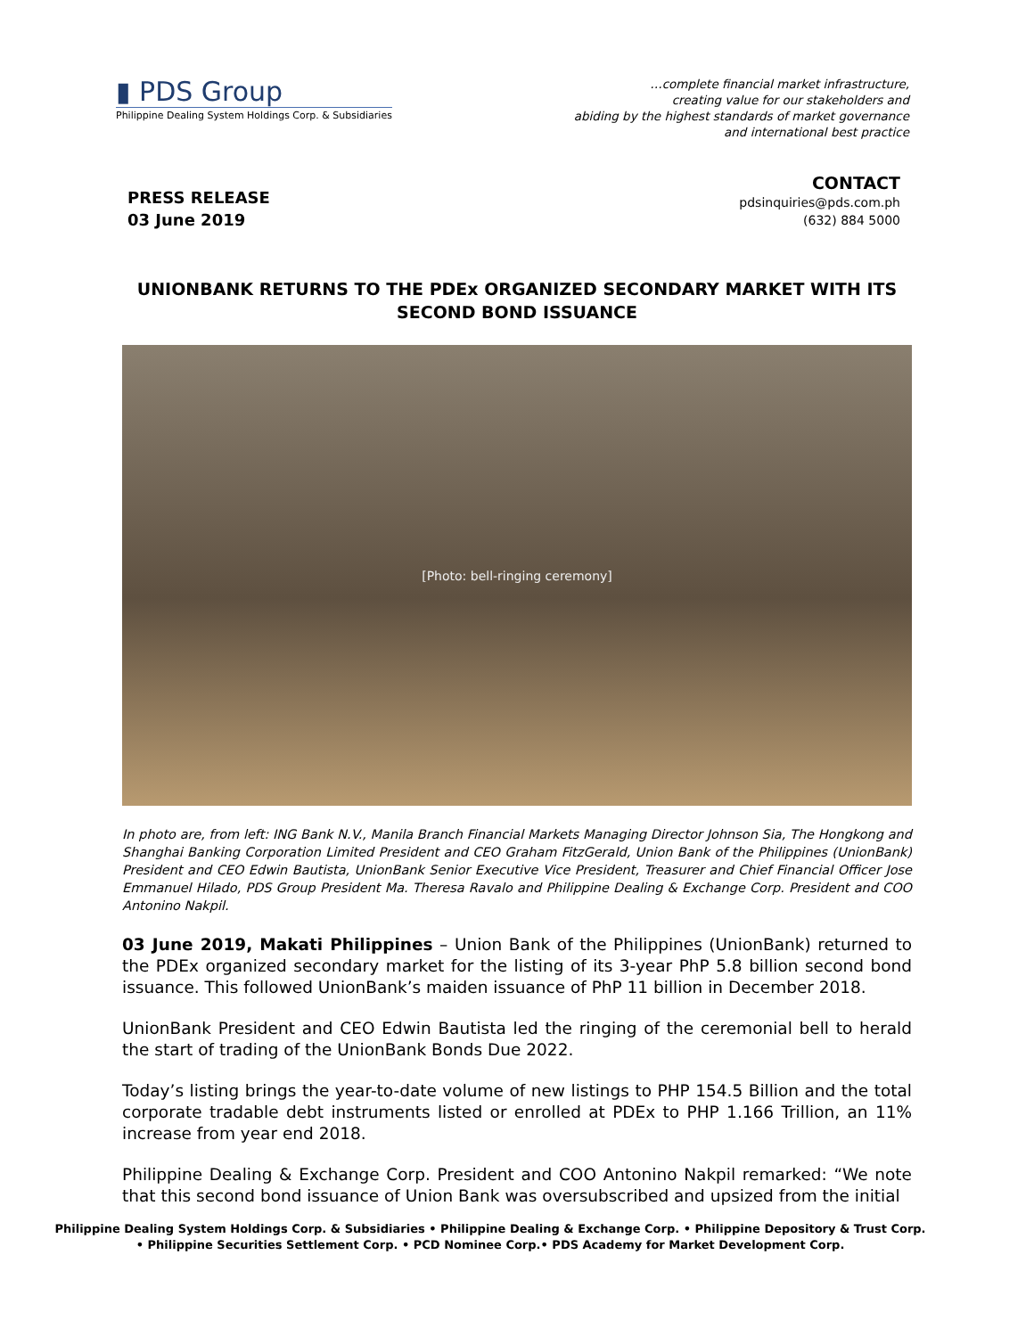▮ PDS Group
Philippine Dealing System Holdings Corp. & Subsidiaries
…complete financial market infrastructure,
creating value for our stakeholders and
abiding by the highest standards of market governance
and international best practice
PRESS RELEASE
03 June 2019
CONTACT
pdsinquiries@pds.com.ph
(632) 884 5000
UNIONBANK RETURNS TO THE PDEx ORGANIZED SECONDARY MARKET WITH ITS SECOND BOND ISSUANCE
[Photo: bell-ringing ceremony]
In photo are, from left: ING Bank N.V., Manila Branch Financial Markets Managing Director Johnson Sia, The Hongkong and Shanghai Banking Corporation Limited President and CEO Graham FitzGerald, Union Bank of the Philippines (UnionBank) President and CEO Edwin Bautista, UnionBank Senior Executive Vice President, Treasurer and Chief Financial Officer Jose Emmanuel Hilado, PDS Group President Ma. Theresa Ravalo and Philippine Dealing & Exchange Corp. President and COO Antonino Nakpil.
03 June 2019, Makati Philippines – Union Bank of the Philippines (UnionBank) returned to the PDEx organized secondary market for the listing of its 3-year PhP 5.8 billion second bond issuance. This followed UnionBank’s maiden issuance of PhP 11 billion in December 2018.
UnionBank President and CEO Edwin Bautista led the ringing of the ceremonial bell to herald the start of trading of the UnionBank Bonds Due 2022.
Today’s listing brings the year-to-date volume of new listings to PHP 154.5 Billion and the total corporate tradable debt instruments listed or enrolled at PDEx to PHP 1.166 Trillion, an 11% increase from year end 2018.
Philippine Dealing & Exchange Corp. President and COO Antonino Nakpil remarked: “We note that this second bond issuance of Union Bank was oversubscribed and upsized from the initial
Philippine Dealing System Holdings Corp. & Subsidiaries • Philippine Dealing & Exchange Corp. • Philippine Depository & Trust Corp.
• Philippine Securities Settlement Corp. • PCD Nominee Corp.• PDS Academy for Market Development Corp.